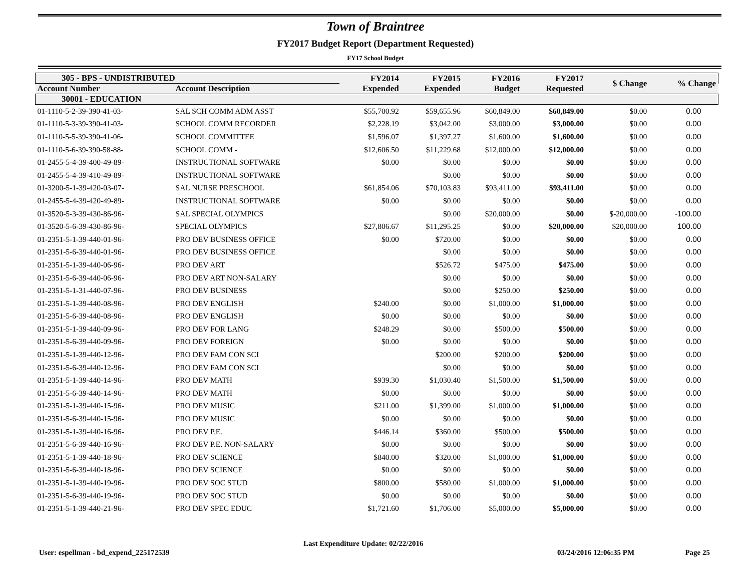Town of Braintree
FY2017 Budget Report (Department Requested)
FY17 School Budget
| 305 - BPS - UNDISTRIBUTED | | FY2014 Expended | FY2015 Expended | FY2016 Budget | FY2017 Requested | $ Change | % Change |
| --- | --- | --- | --- | --- | --- | --- | --- |
| Account Number | Account Description | | | | | | |
| 30001 - EDUCATION | | | | | | | |
| 01-1110-5-2-39-390-41-03- | SAL SCH COMM ADM ASST | $55,700.92 | $59,655.96 | $60,849.00 | $60,849.00 | $0.00 | 0.00 |
| 01-1110-5-3-39-390-41-03- | SCHOOL COMM RECORDER | $2,228.19 | $3,042.00 | $3,000.00 | $3,000.00 | $0.00 | 0.00 |
| 01-1110-5-5-39-390-41-06- | SCHOOL COMMITTEE | $1,596.07 | $1,397.27 | $1,600.00 | $1,600.00 | $0.00 | 0.00 |
| 01-1110-5-6-39-390-58-88- | SCHOOL COMM - | $12,606.50 | $11,229.68 | $12,000.00 | $12,000.00 | $0.00 | 0.00 |
| 01-2455-5-4-39-400-49-89- | INSTRUCTIONAL SOFTWARE | $0.00 | $0.00 | $0.00 | $0.00 | $0.00 | 0.00 |
| 01-2455-5-4-39-410-49-89- | INSTRUCTIONAL SOFTWARE | | $0.00 | $0.00 | $0.00 | $0.00 | 0.00 |
| 01-3200-5-1-39-420-03-07- | SAL NURSE PRESCHOOL | $61,854.06 | $70,103.83 | $93,411.00 | $93,411.00 | $0.00 | 0.00 |
| 01-2455-5-4-39-420-49-89- | INSTRUCTIONAL SOFTWARE | $0.00 | $0.00 | $0.00 | $0.00 | $0.00 | 0.00 |
| 01-3520-5-3-39-430-86-96- | SAL SPECIAL OLYMPICS | | $0.00 | $20,000.00 | $0.00 | $-20,000.00 | -100.00 |
| 01-3520-5-6-39-430-86-96- | SPECIAL OLYMPICS | $27,806.67 | $11,295.25 | $0.00 | $20,000.00 | $20,000.00 | 100.00 |
| 01-2351-5-1-39-440-01-96- | PRO DEV BUSINESS OFFICE | $0.00 | $720.00 | $0.00 | $0.00 | $0.00 | 0.00 |
| 01-2351-5-6-39-440-01-96- | PRO DEV BUSINESS OFFICE | | $0.00 | $0.00 | $0.00 | $0.00 | 0.00 |
| 01-2351-5-1-39-440-06-96- | PRO DEV ART | | $526.72 | $475.00 | $475.00 | $0.00 | 0.00 |
| 01-2351-5-6-39-440-06-96- | PRO DEV ART NON-SALARY | | $0.00 | $0.00 | $0.00 | $0.00 | 0.00 |
| 01-2351-5-1-31-440-07-96- | PRO DEV BUSINESS | | $0.00 | $250.00 | $250.00 | $0.00 | 0.00 |
| 01-2351-5-1-39-440-08-96- | PRO DEV ENGLISH | $240.00 | $0.00 | $1,000.00 | $1,000.00 | $0.00 | 0.00 |
| 01-2351-5-6-39-440-08-96- | PRO DEV ENGLISH | $0.00 | $0.00 | $0.00 | $0.00 | $0.00 | 0.00 |
| 01-2351-5-1-39-440-09-96- | PRO DEV FOR LANG | $248.29 | $0.00 | $500.00 | $500.00 | $0.00 | 0.00 |
| 01-2351-5-6-39-440-09-96- | PRO DEV FOREIGN | $0.00 | $0.00 | $0.00 | $0.00 | $0.00 | 0.00 |
| 01-2351-5-1-39-440-12-96- | PRO DEV FAM CON SCI | | $200.00 | $200.00 | $200.00 | $0.00 | 0.00 |
| 01-2351-5-6-39-440-12-96- | PRO DEV FAM CON SCI | | $0.00 | $0.00 | $0.00 | $0.00 | 0.00 |
| 01-2351-5-1-39-440-14-96- | PRO DEV MATH | $939.30 | $1,030.40 | $1,500.00 | $1,500.00 | $0.00 | 0.00 |
| 01-2351-5-6-39-440-14-96- | PRO DEV MATH | $0.00 | $0.00 | $0.00 | $0.00 | $0.00 | 0.00 |
| 01-2351-5-1-39-440-15-96- | PRO DEV MUSIC | $211.00 | $1,399.00 | $1,000.00 | $1,000.00 | $0.00 | 0.00 |
| 01-2351-5-6-39-440-15-96- | PRO DEV MUSIC | $0.00 | $0.00 | $0.00 | $0.00 | $0.00 | 0.00 |
| 01-2351-5-1-39-440-16-96- | PRO DEV P.E. | $446.14 | $360.00 | $500.00 | $500.00 | $0.00 | 0.00 |
| 01-2351-5-6-39-440-16-96- | PRO DEV P.E. NON-SALARY | $0.00 | $0.00 | $0.00 | $0.00 | $0.00 | 0.00 |
| 01-2351-5-1-39-440-18-96- | PRO DEV SCIENCE | $840.00 | $320.00 | $1,000.00 | $1,000.00 | $0.00 | 0.00 |
| 01-2351-5-6-39-440-18-96- | PRO DEV SCIENCE | $0.00 | $0.00 | $0.00 | $0.00 | $0.00 | 0.00 |
| 01-2351-5-1-39-440-19-96- | PRO DEV SOC STUD | $800.00 | $580.00 | $1,000.00 | $1,000.00 | $0.00 | 0.00 |
| 01-2351-5-6-39-440-19-96- | PRO DEV SOC STUD | $0.00 | $0.00 | $0.00 | $0.00 | $0.00 | 0.00 |
| 01-2351-5-1-39-440-21-96- | PRO DEV SPEC EDUC | $1,721.60 | $1,706.00 | $5,000.00 | $5,000.00 | $0.00 | 0.00 |
User: espellman - bd_expend_225172539 Last Expenditure Update: 02/22/2016 03/24/2016 12:06:35 PM Page 25